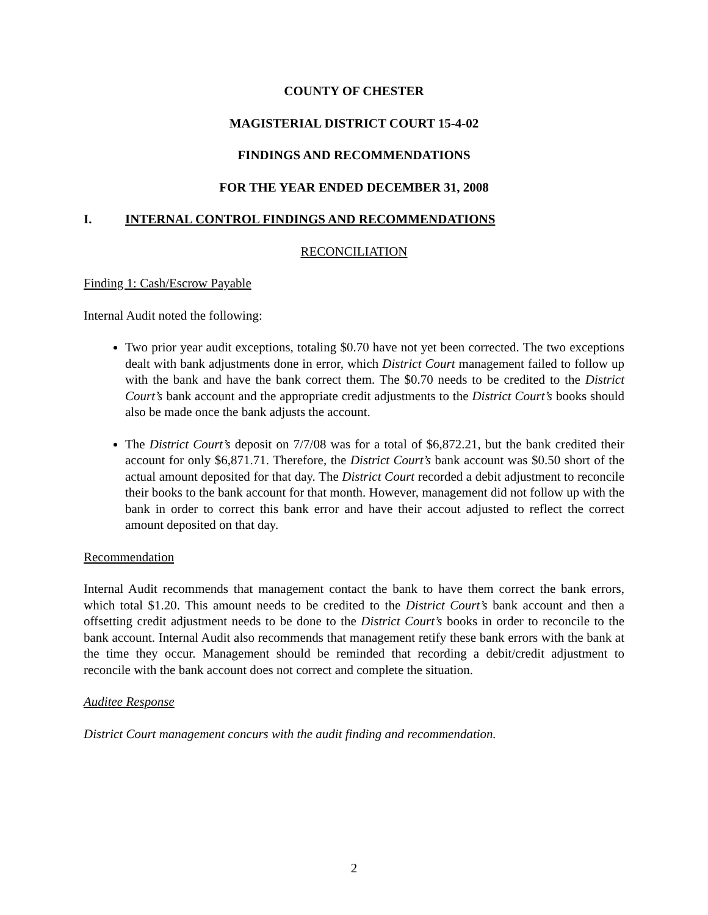COUNTY OF CHESTER
MAGISTERIAL DISTRICT COURT 15-4-02
FINDINGS AND RECOMMENDATIONS
FOR THE YEAR ENDED DECEMBER 31, 2008
I. INTERNAL CONTROL FINDINGS AND RECOMMENDATIONS
RECONCILIATION
Finding 1: Cash/Escrow Payable
Internal Audit noted the following:
Two prior year audit exceptions, totaling $0.70 have not yet been corrected. The two exceptions dealt with bank adjustments done in error, which District Court management failed to follow up with the bank and have the bank correct them. The $0.70 needs to be credited to the District Court’s bank account and the appropriate credit adjustments to the District Court’s books should also be made once the bank adjusts the account.
The District Court’s deposit on 7/7/08 was for a total of $6,872.21, but the bank credited their account for only $6,871.71. Therefore, the District Court’s bank account was $0.50 short of the actual amount deposited for that day. The District Court recorded a debit adjustment to reconcile their books to the bank account for that month. However, management did not follow up with the bank in order to correct this bank error and have their accout adjusted to reflect the correct amount deposited on that day.
Recommendation
Internal Audit recommends that management contact the bank to have them correct the bank errors, which total $1.20. This amount needs to be credited to the District Court’s bank account and then a offsetting credit adjustment needs to be done to the District Court’s books in order to reconcile to the bank account. Internal Audit also recommends that management retify these bank errors with the bank at the time they occur. Management should be reminded that recording a debit/credit adjustment to reconcile with the bank account does not correct and complete the situation.
Auditee Response
District Court management concurs with the audit finding and recommendation.
2